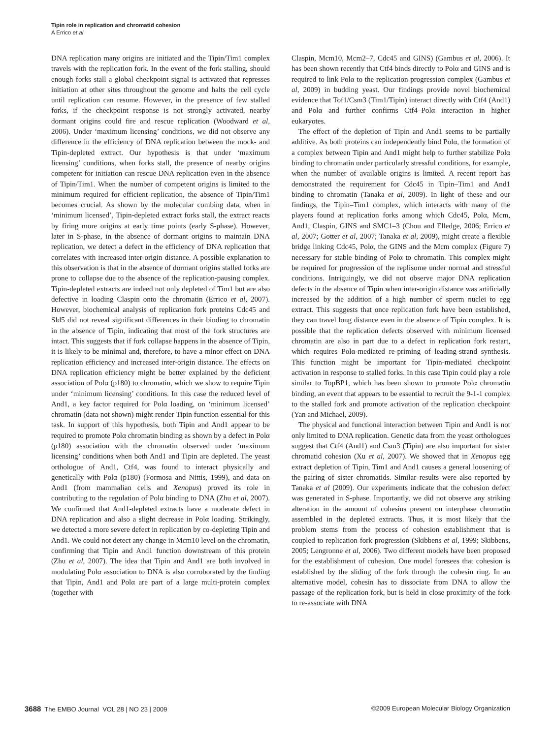Tipin role in replication and chromatid cohesion
A Errico et al
DNA replication many origins are initiated and the Tipin/Tim1 complex travels with the replication fork. In the event of the fork stalling, should enough forks stall a global checkpoint signal is activated that represses initiation at other sites throughout the genome and halts the cell cycle until replication can resume. However, in the presence of few stalled forks, if the checkpoint response is not strongly activated, nearby dormant origins could fire and rescue replication (Woodward et al, 2006). Under ‘maximum licensing’ conditions, we did not observe any difference in the efficiency of DNA replication between the mock- and Tipin-depleted extract. Our hypothesis is that under ‘maximum licensing’ conditions, when forks stall, the presence of nearby origins competent for initiation can rescue DNA replication even in the absence of Tipin/Tim1. When the number of competent origins is limited to the minimum required for efficient replication, the absence of Tipin/Tim1 becomes crucial. As shown by the molecular combing data, when in ‘minimum licensed’, Tipin-depleted extract forks stall, the extract reacts by firing more origins at early time points (early S-phase). However, later in S-phase, in the absence of dormant origins to maintain DNA replication, we detect a defect in the efficiency of DNA replication that correlates with increased inter-origin distance. A possible explanation to this observation is that in the absence of dormant origins stalled forks are prone to collapse due to the absence of the replication-pausing complex. Tipin-depleted extracts are indeed not only depleted of Tim1 but are also defective in loading Claspin onto the chromatin (Errico et al, 2007). However, biochemical analysis of replication fork proteins Cdc45 and Sld5 did not reveal significant differences in their binding to chromatin in the absence of Tipin, indicating that most of the fork structures are intact. This suggests that if fork collapse happens in the absence of Tipin, it is likely to be minimal and, therefore, to have a minor effect on DNA replication efficiency and increased inter-origin distance. The effects on DNA replication efficiency might be better explained by the deficient association of Polα (p180) to chromatin, which we show to require Tipin under ‘minimum licensing’ conditions. In this case the reduced level of And1, a key factor required for Polα loading, on ‘minimum licensed’ chromatin (data not shown) might render Tipin function essential for this task. In support of this hypothesis, both Tipin and And1 appear to be required to promote Polα chromatin binding as shown by a defect in Polα (p180) association with the chromatin observed under ‘maximum licensing’ conditions when both And1 and Tipin are depleted. The yeast orthologue of And1, Ctf4, was found to interact physically and genetically with Polα (p180) (Formosa and Nittis, 1999), and data on And1 (from mammalian cells and Xenopus) proved its role in contributing to the regulation of Polα binding to DNA (Zhu et al, 2007). We confirmed that And1-depleted extracts have a moderate defect in DNA replication and also a slight decrease in Polα loading. Strikingly, we detected a more severe defect in replication by co-depleting Tipin and And1. We could not detect any change in Mcm10 level on the chromatin, confirming that Tipin and And1 function downstream of this protein (Zhu et al, 2007). The idea that Tipin and And1 are both involved in modulating Polα association to DNA is also corroborated by the finding that Tipin, And1 and Polα are part of a large multi-protein complex (together with
Claspin, Mcm10, Mcm2–7, Cdc45 and GINS) (Gambus et al, 2006). It has been shown recently that Ctf4 binds directly to Polα and GINS and is required to link Polα to the replication progression complex (Gambus et al, 2009) in budding yeast. Our findings provide novel biochemical evidence that Tof1/Csm3 (Tim1/Tipin) interact directly with Ctf4 (And1) and Polα and further confirms Ctf4–Polα interaction in higher eukaryotes.
The effect of the depletion of Tipin and And1 seems to be partially additive. As both proteins can independently bind Polα, the formation of a complex between Tipin and And1 might help to further stabilize Polα binding to chromatin under particularly stressful conditions, for example, when the number of available origins is limited. A recent report has demonstrated the requirement for Cdc45 in Tipin–Tim1 and And1 binding to chromatin (Tanaka et al, 2009). In light of these and our findings, the Tipin–Tim1 complex, which interacts with many of the players found at replication forks among which Cdc45, Polα, Mcm, And1, Claspin, GINS and SMC1–3 (Chou and Elledge, 2006; Errico et al, 2007; Gotter et al, 2007; Tanaka et al, 2009), might create a flexible bridge linking Cdc45, Polα, the GINS and the Mcm complex (Figure 7) necessary for stable binding of Polα to chromatin. This complex might be required for progression of the replisome under normal and stressful conditions. Intriguingly, we did not observe major DNA replication defects in the absence of Tipin when inter-origin distance was artificially increased by the addition of a high number of sperm nuclei to egg extract. This suggests that once replication fork have been established, they can travel long distance even in the absence of Tipin complex. It is possible that the replication defects observed with minimum licensed chromatin are also in part due to a defect in replication fork restart, which requires Polα-mediated re-priming of leading-strand synthesis. This function might be important for Tipin-mediated checkpoint activation in response to stalled forks. In this case Tipin could play a role similar to TopBP1, which has been shown to promote Polα chromatin binding, an event that appears to be essential to recruit the 9-1-1 complex to the stalled fork and promote activation of the replication checkpoint (Yan and Michael, 2009).
The physical and functional interaction between Tipin and And1 is not only limited to DNA replication. Genetic data from the yeast orthologues suggest that Ctf4 (And1) and Csm3 (Tipin) are also important for sister chromatid cohesion (Xu et al, 2007). We showed that in Xenopus egg extract depletion of Tipin, Tim1 and And1 causes a general loosening of the pairing of sister chromatids. Similar results were also reported by Tanaka et al (2009). Our experiments indicate that the cohesion defect was generated in S-phase. Importantly, we did not observe any striking alteration in the amount of cohesins present on interphase chromatin assembled in the depleted extracts. Thus, it is most likely that the problem stems from the process of cohesion establishment that is coupled to replication fork progression (Skibbens et al, 1999; Skibbens, 2005; Lengronne et al, 2006). Two different models have been proposed for the establishment of cohesion. One model foresees that cohesion is established by the sliding of the fork through the cohesin ring. In an alternative model, cohesin has to dissociate from DNA to allow the passage of the replication fork, but is held in close proximity of the fork to re-associate with DNA
3688 The EMBO Journal VOL 28 | NO 23 | 2009 ©2009 European Molecular Biology Organization